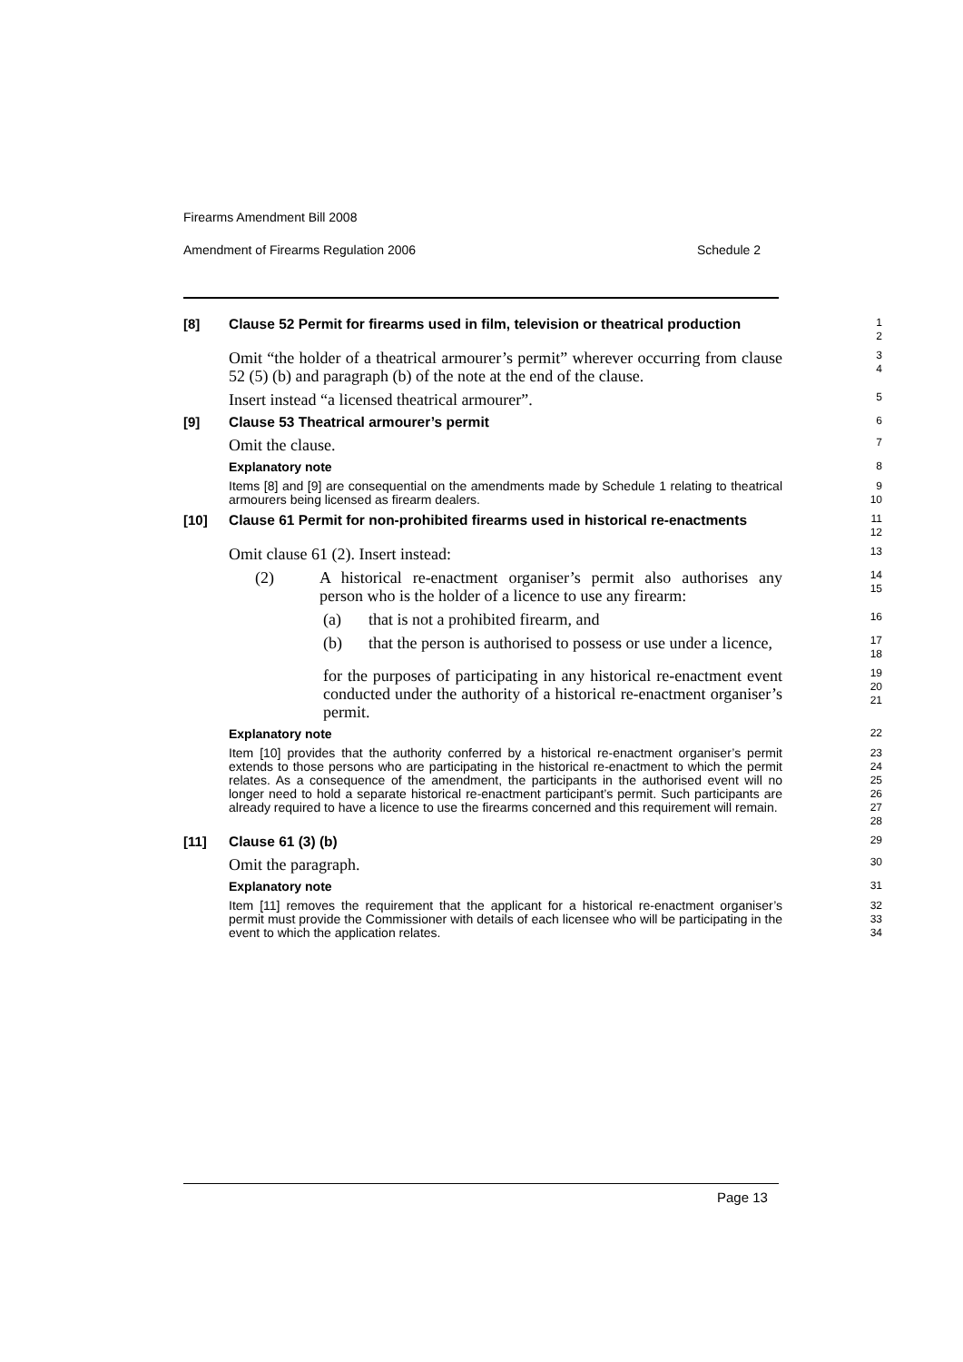Firearms Amendment Bill 2008
Amendment of Firearms Regulation 2006 Schedule 2
[8]
Clause 52 Permit for firearms used in film, television or theatrical production
1
2
Omit “the holder of a theatrical armourer’s permit” wherever occurring from clause 52 (5) (b) and paragraph (b) of the note at the end of the clause.
3
4
Insert instead “a licensed theatrical armourer”.
5
[9]
Clause 53 Theatrical armourer’s permit
6
Omit the clause.
7
Explanatory note
8
Items [8] and [9] are consequential on the amendments made by Schedule 1 relating to theatrical armourers being licensed as firearm dealers.
9
10
[10]
Clause 61 Permit for non-prohibited firearms used in historical re-enactments
11
12
Omit clause 61 (2). Insert instead:
13
(2) A historical re-enactment organiser’s permit also authorises any person who is the holder of a licence to use any firearm:
14
15
(a) that is not a prohibited firearm, and
16
(b) that the person is authorised to possess or use under a licence,
17
18
for the purposes of participating in any historical re-enactment event conducted under the authority of a historical re-enactment organiser’s permit.
19
20
21
Explanatory note
22
Item [10] provides that the authority conferred by a historical re-enactment organiser’s permit extends to those persons who are participating in the historical re-enactment to which the permit relates. As a consequence of the amendment, the participants in the authorised event will no longer need to hold a separate historical re-enactment participant’s permit. Such participants are already required to have a licence to use the firearms concerned and this requirement will remain.
23
24
25
26
27
28
[11]
Clause 61 (3) (b)
29
Omit the paragraph.
30
Explanatory note
31
Item [11] removes the requirement that the applicant for a historical re-enactment organiser’s permit must provide the Commissioner with details of each licensee who will be participating in the event to which the application relates.
32
33
34
Page 13